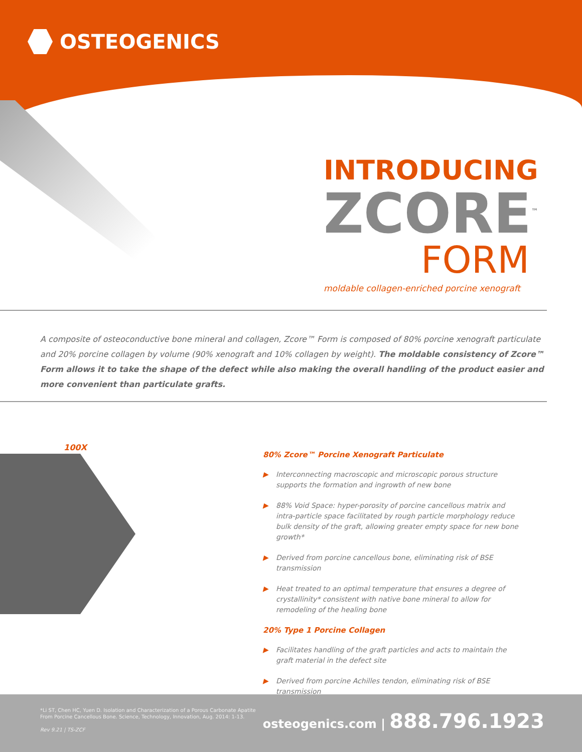OSTEOGENICS
INTRODUCING
ZCORE<sup>™</sup>
FORM
moldable collagen-enriched porcine xenograft
A composite of osteoconductive bone mineral and collagen, Zcore™ Form is composed of 80% porcine xenograft particulate and 20% porcine collagen by volume (90% xenograft and 10% collagen by weight). The moldable consistency of Zcore™ Form allows it to take the shape of the defect while also making the overall handling of the product easier and more convenient than particulate grafts.
100X
80% Zcore™ Porcine Xenograft Particulate
▶ Interconnecting macroscopic and microscopic porous structure supports the formation and ingrowth of new bone
▶ 88% Void Space: hyper-porosity of porcine cancellous matrix and intra-particle space facilitated by rough particle morphology reduce bulk density of the graft, allowing greater empty space for new bone growth*
▶ Derived from porcine cancellous bone, eliminating risk of BSE transmission
▶ Heat treated to an optimal temperature that ensures a degree of crystallinity* consistent with native bone mineral to allow for remodeling of the healing bone
20% Type 1 Porcine Collagen
▶ Facilitates handling of the graft particles and acts to maintain the graft material in the defect site
▶ Derived from porcine Achilles tendon, eliminating risk of BSE transmission
*Li ST, Chen HC, Yuen D. Isolation and Characterization of a Porous Carbonate Apatite
From Porcine Cancellous Bone. Science, Technology, Innovation, Aug. 2014: 1-13.
Rev 9.21 | TS-ZCF
osteogenics.com | 888.796.1923